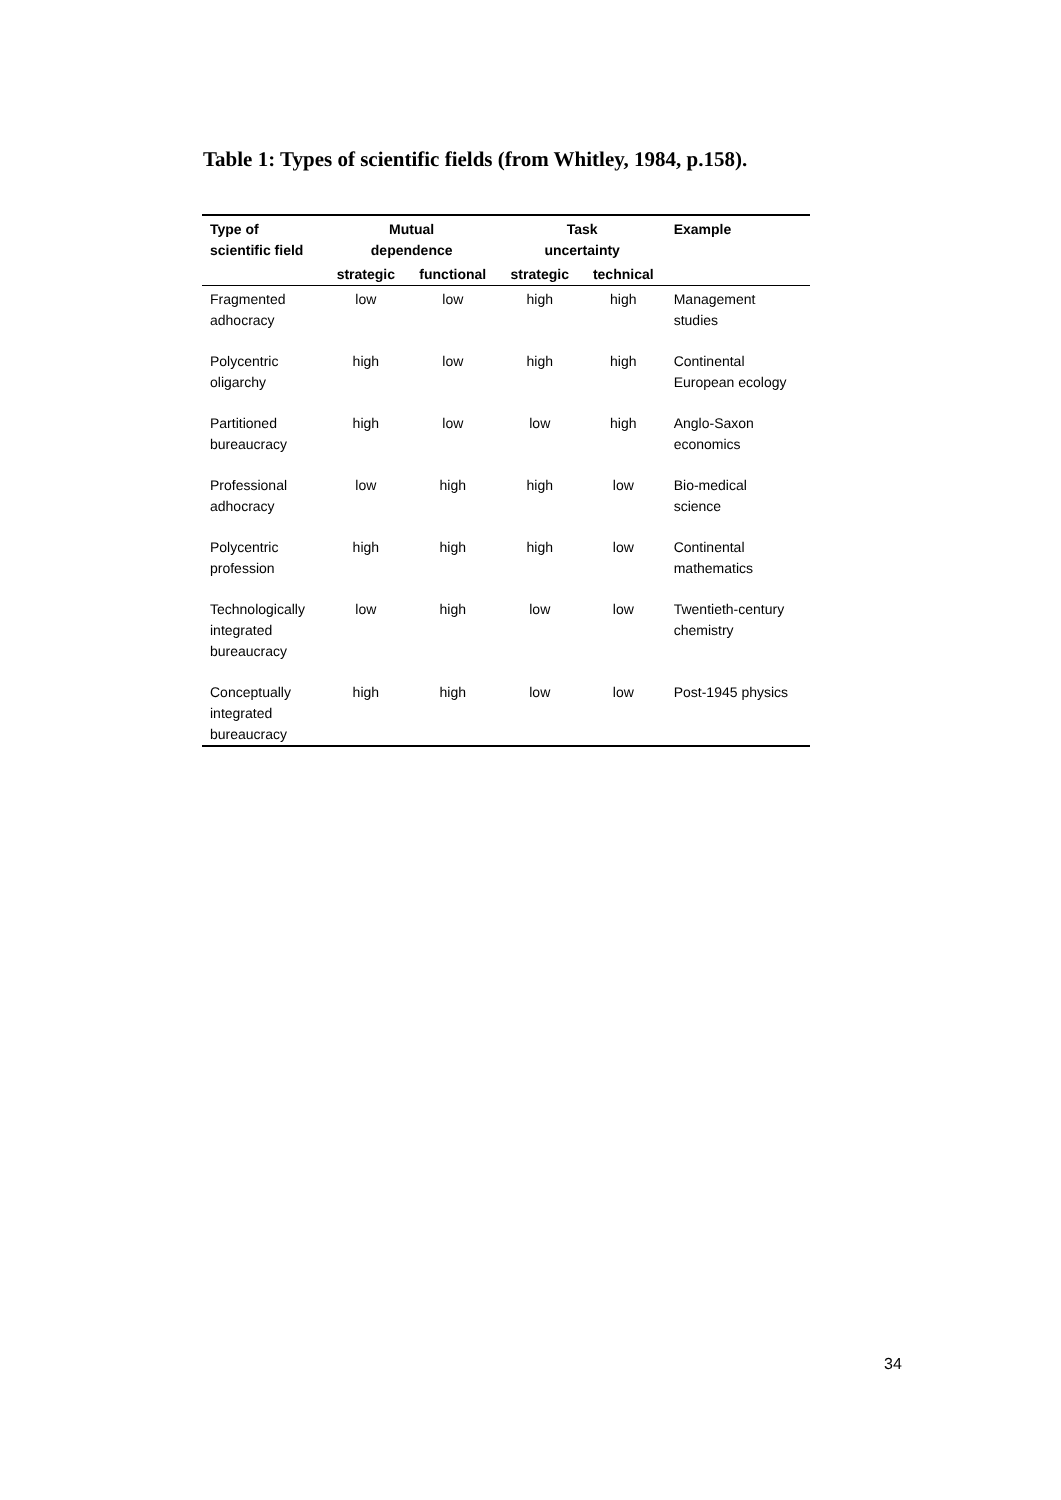Table 1: Types of scientific fields (from Whitley, 1984, p.158).
| Type of scientific field | Mutual dependence | | Task uncertainty | | Example |
| --- | --- | --- | --- | --- | --- |
| | strategic | functional | strategic | technical | |
| Fragmented adhocracy | low | low | high | high | Management studies |
| Polycentric oligarchy | high | low | high | high | Continental European ecology |
| Partitioned bureaucracy | high | low | low | high | Anglo-Saxon economics |
| Professional adhocracy | low | high | high | low | Bio-medical science |
| Polycentric profession | high | high | high | low | Continental mathematics |
| Technologically integrated bureaucracy | low | high | low | low | Twentieth-century chemistry |
| Conceptually integrated bureaucracy | high | high | low | low | Post-1945 physics |
34